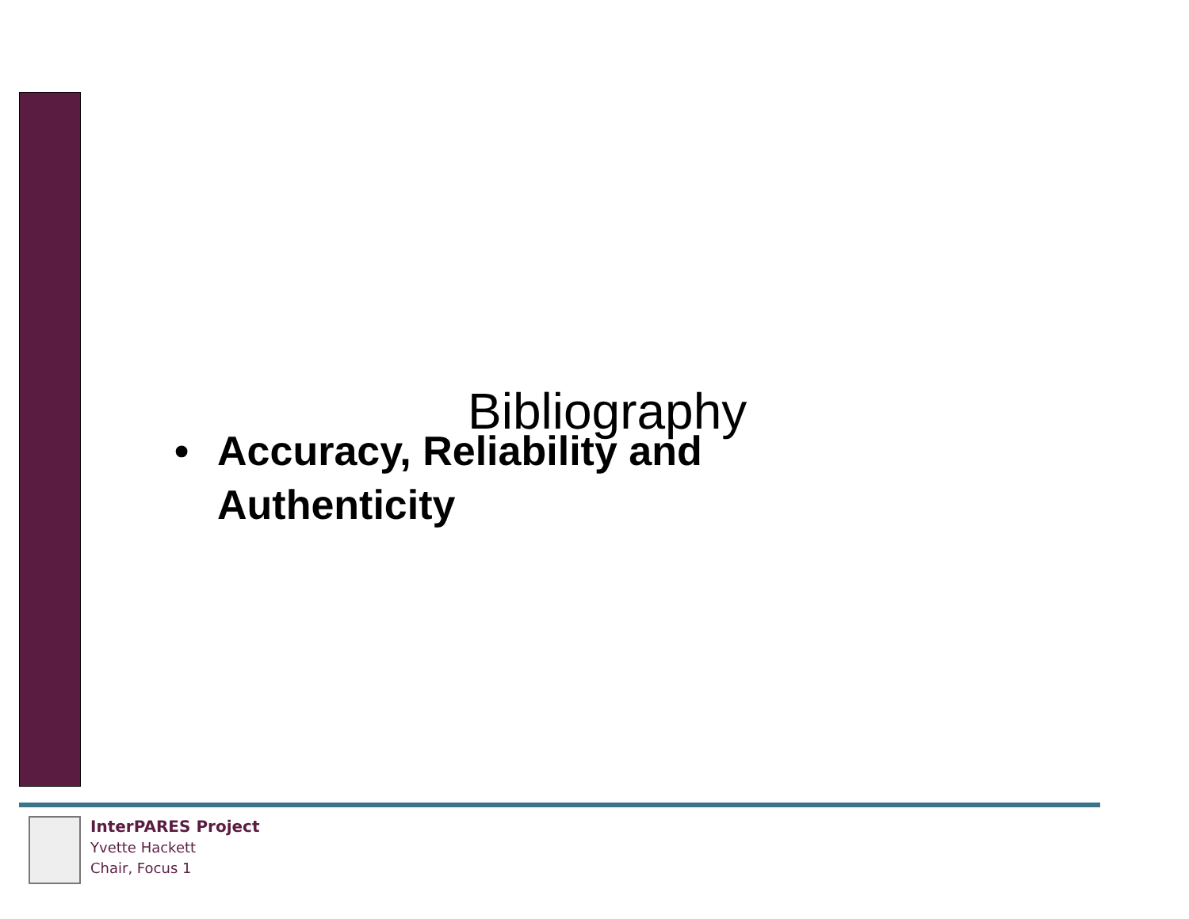Bibliography
• Accuracy, Reliability and
Authenticity
InterPARES Project
Yvette Hackett
Chair, Focus 1